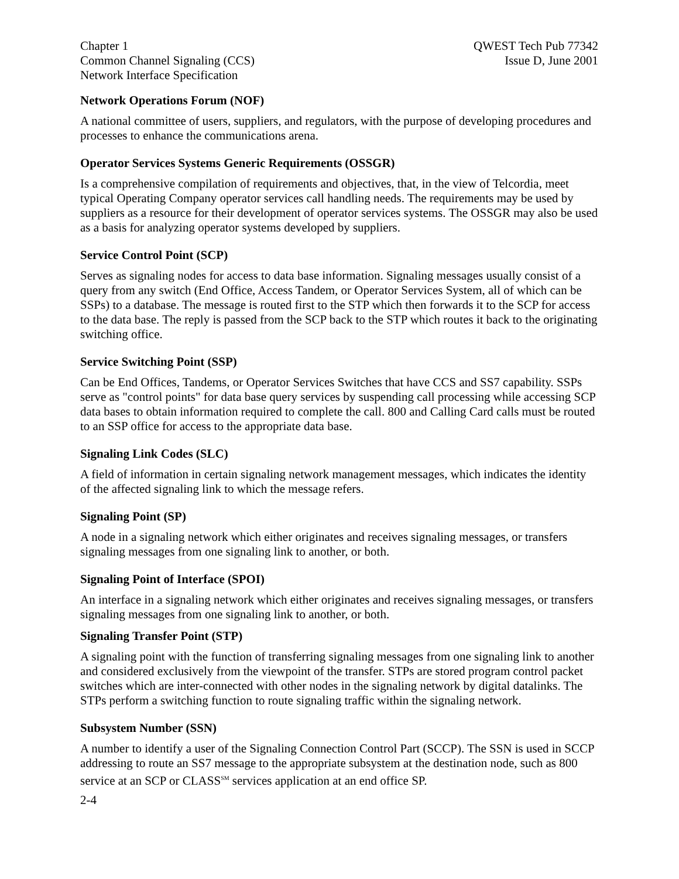Chapter 1
Common Channel Signaling (CCS)
Network Interface Specification
QWEST Tech Pub 77342
Issue D, June 2001
Network Operations Forum (NOF)
A national committee of users, suppliers, and regulators, with the purpose of developing procedures and processes to enhance the communications arena.
Operator Services Systems Generic Requirements (OSSGR)
Is a comprehensive compilation of requirements and objectives, that, in the view of Telcordia, meet typical Operating Company operator services call handling needs. The requirements may be used by suppliers as a resource for their development of operator services systems. The OSSGR may also be used as a basis for analyzing operator systems developed by suppliers.
Service Control Point (SCP)
Serves as signaling nodes for access to data base information. Signaling messages usually consist of a query from any switch (End Office, Access Tandem, or Operator Services System, all of which can be SSPs) to a database. The message is routed first to the STP which then forwards it to the SCP for access to the data base. The reply is passed from the SCP back to the STP which routes it back to the originating switching office.
Service Switching Point (SSP)
Can be End Offices, Tandems, or Operator Services Switches that have CCS and SS7 capability. SSPs serve as "control points" for data base query services by suspending call processing while accessing SCP data bases to obtain information required to complete the call. 800 and Calling Card calls must be routed to an SSP office for access to the appropriate data base.
Signaling Link Codes (SLC)
A field of information in certain signaling network management messages, which indicates the identity of the affected signaling link to which the message refers.
Signaling Point (SP)
A node in a signaling network which either originates and receives signaling messages, or transfers signaling messages from one signaling link to another, or both.
Signaling Point of Interface (SPOI)
An interface in a signaling network which either originates and receives signaling messages, or transfers signaling messages from one signaling link to another, or both.
Signaling Transfer Point (STP)
A signaling point with the function of transferring signaling messages from one signaling link to another and considered exclusively from the viewpoint of the transfer. STPs are stored program control packet switches which are inter-connected with other nodes in the signaling network by digital datalinks. The STPs perform a switching function to route signaling traffic within the signaling network.
Subsystem Number (SSN)
A number to identify a user of the Signaling Connection Control Part (SCCP). The SSN is used in SCCP addressing to route an SS7 message to the appropriate subsystem at the destination node, such as 800 service at an SCP or CLASS<sup>SM</sup> services application at an end office SP.
2-4